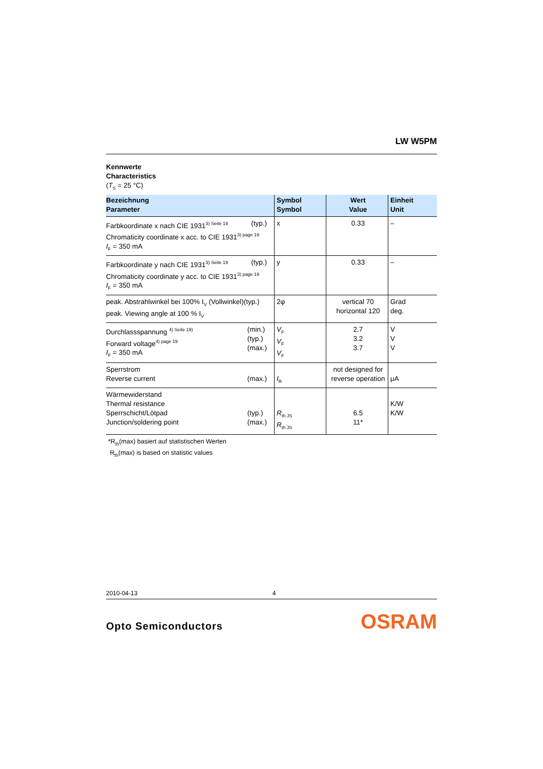LW W5PM
Kennwerte
Characteristics
(T<sub>S</sub> = 25 °C)
| Bezeichnung Parameter | Symbol Symbol | Wert Value | Einheit Unit |
| --- | --- | --- | --- |
| (typ.) Farbkoordinate x nach CIE 1931<sup>3) Seite 19</sup> Chromaticity coordinate x acc. to CIE 1931<sup>3) page 19</sup> I<sub>F</sub> = 350 mA | x | 0.33 | – |
| (typ.) Farbkoordinate y nach CIE 1931<sup>3) Seite 19</sup> Chromaticity coordinate y acc. to CIE 1931<sup>3) page 19</sup> I<sub>F</sub> = 350 mA | y | 0.33 | – |
| peak. Abstrahlwinkel bei 100% I<sub>V</sub> (Vollwinkel)(typ.) peak. Viewing angle at 100 % I<sub>V</sub> | 2φ | vertical 70 horizontal 120 | Grad deg. |
| (min.) (typ.) (max.) Durchlassspannung <sup>4) Seite 19)</sup> Forward voltage<sup>4) page 19</sup> I<sub>F</sub> = 350 mA | V<sub>F</sub> V<sub>F</sub> V<sub>F</sub> | 2.7 3.2 3.7 | V V V |
| (max.) Sperrstrom Reverse current | I<sub>R</sub> | not designed for reverse operation | μA |
| (typ.) (max.) Wärmewiderstand Thermal resistance Sperrschicht/Lötpad Junction/soldering point | R<sub>th JS</sub> R<sub>th JS</sub> | 6.5 11* | K/W K/W |
*R<sub>th</sub>(max) basiert auf statistischen Werten
R<sub>th</sub>(max) is based on statistic values
2010-04-13 4
Opto Semiconductors OSRAM